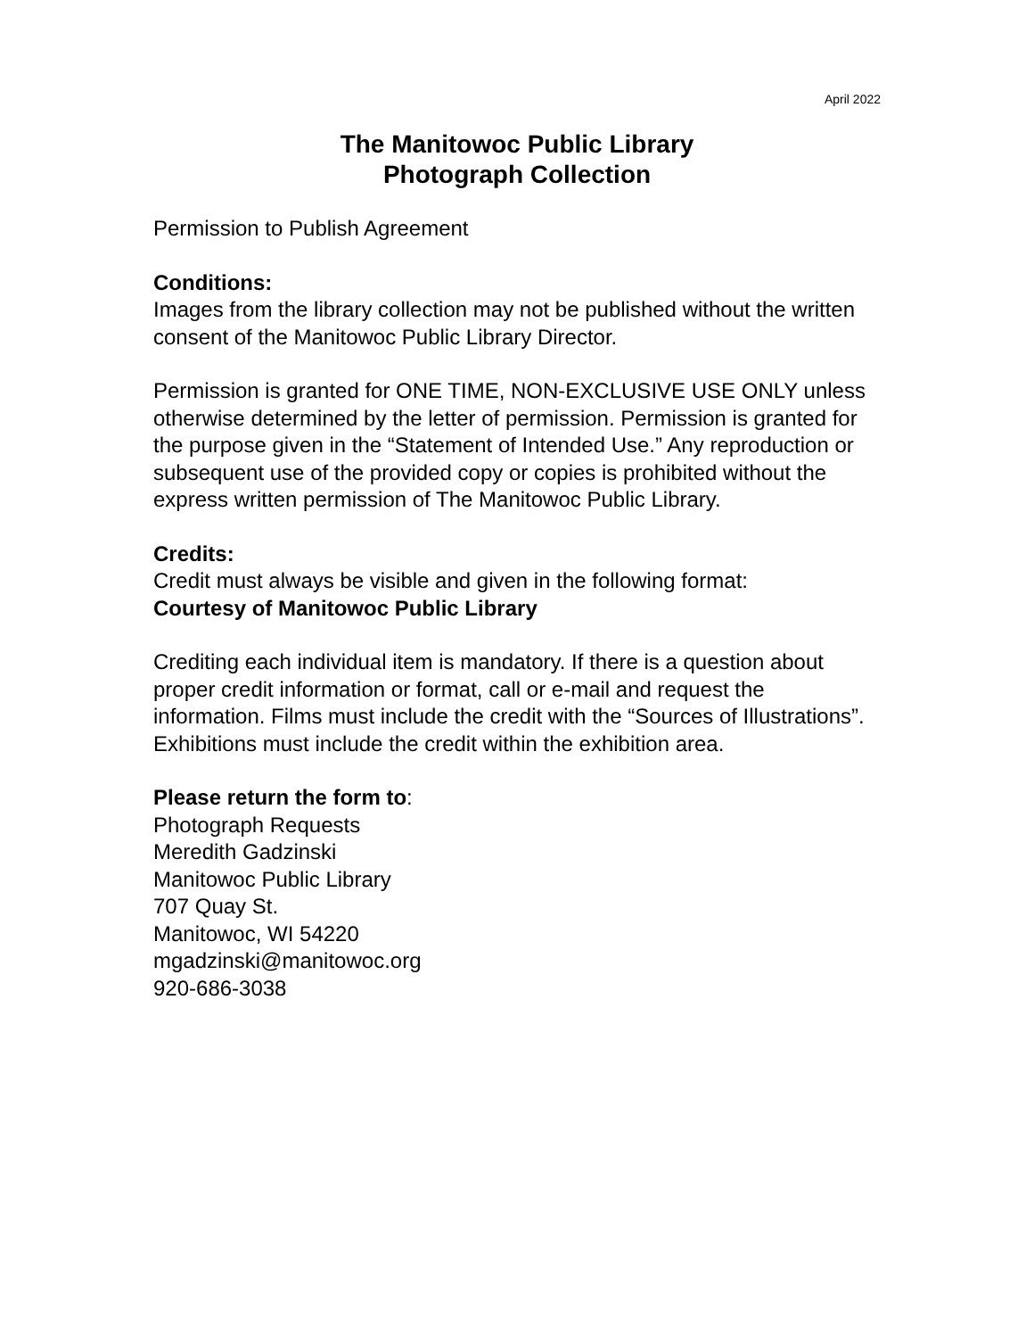April 2022
The Manitowoc Public Library
Photograph Collection
Permission to Publish Agreement
Conditions:
Images from the library collection may not be published without the written consent of the Manitowoc Public Library Director.
Permission is granted for ONE TIME, NON-EXCLUSIVE USE ONLY unless otherwise determined by the letter of permission. Permission is granted for the purpose given in the “Statement of Intended Use.” Any reproduction or subsequent use of the provided copy or copies is prohibited without the express written permission of The Manitowoc Public Library.
Credits:
Credit must always be visible and given in the following format:
Courtesy of Manitowoc Public Library
Crediting each individual item is mandatory. If there is a question about proper credit information or format, call or e-mail and request the information. Films must include the credit with the “Sources of Illustrations”. Exhibitions must include the credit within the exhibition area.
Please return the form to:
Photograph Requests
Meredith Gadzinski
Manitowoc Public Library
707 Quay St.
Manitowoc, WI 54220
mgadzinski@manitowoc.org
920-686-3038